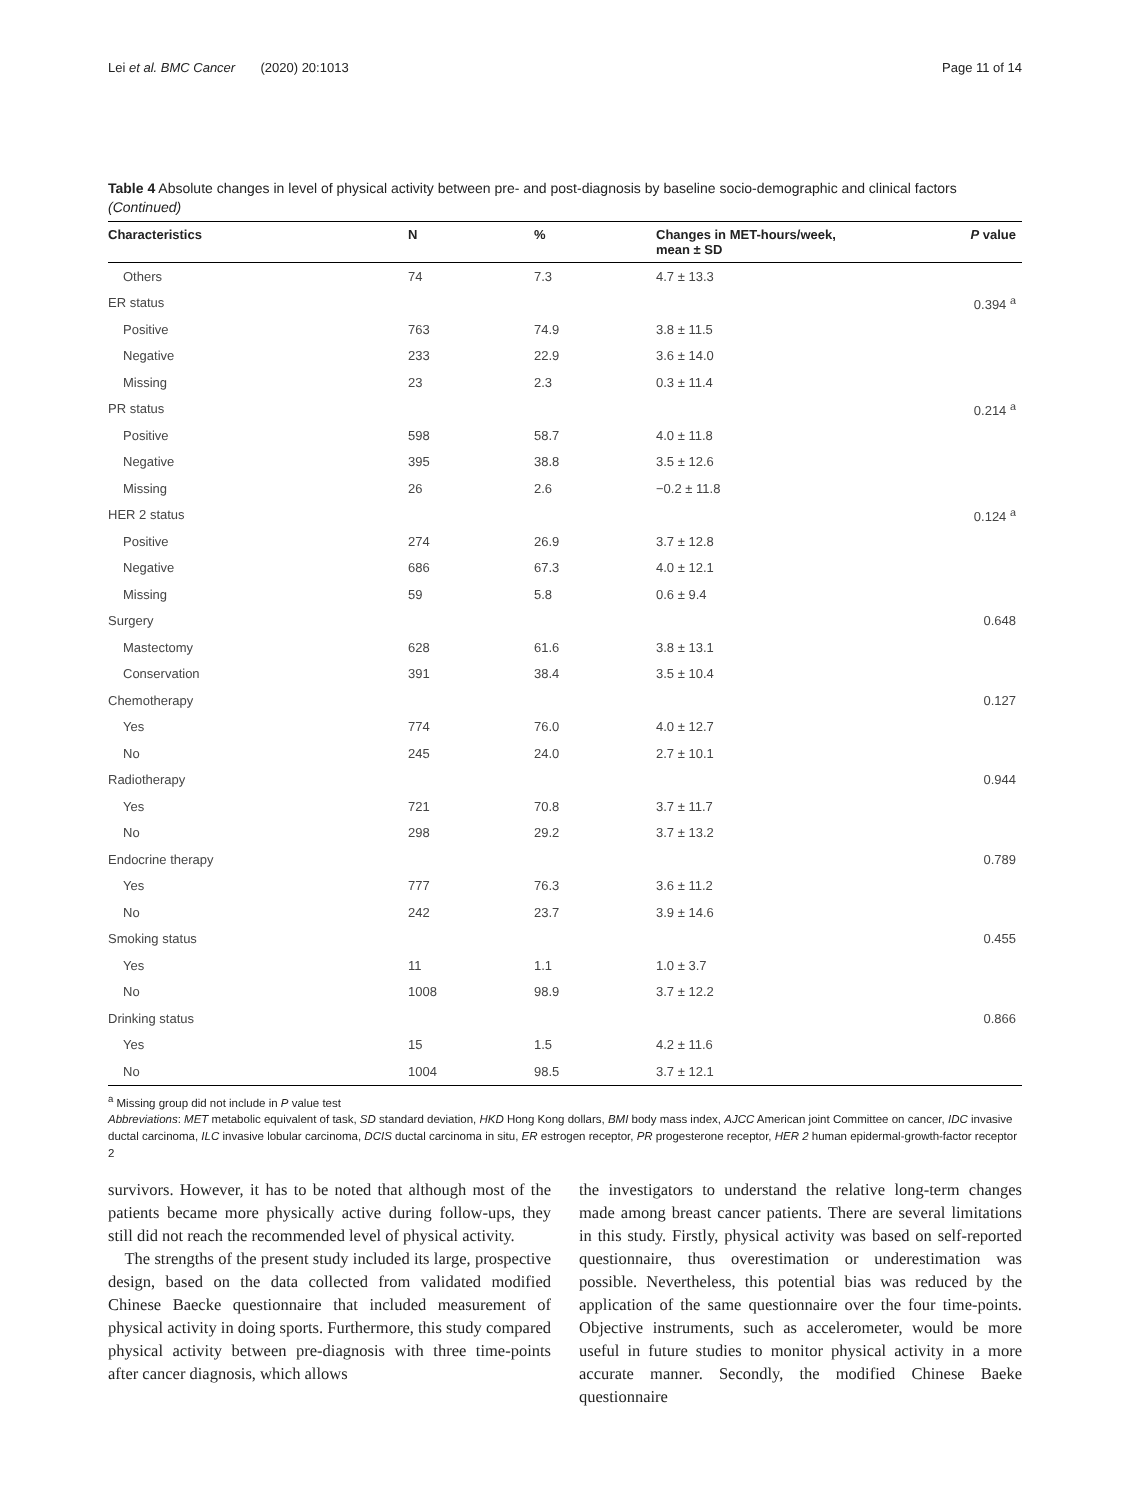Lei et al. BMC Cancer (2020) 20:1013 Page 11 of 14
Table 4 Absolute changes in level of physical activity between pre- and post-diagnosis by baseline socio-demographic and clinical factors (Continued)
| Characteristics | N | % | Changes in MET-hours/week, mean ± SD | P value |
| --- | --- | --- | --- | --- |
| Others | 74 | 7.3 | 4.7 ± 13.3 | |
| ER status | | | | 0.394 <sup>a</sup> |
| Positive | 763 | 74.9 | 3.8 ± 11.5 | |
| Negative | 233 | 22.9 | 3.6 ± 14.0 | |
| Missing | 23 | 2.3 | 0.3 ± 11.4 | |
| PR status | | | | 0.214 <sup>a</sup> |
| Positive | 598 | 58.7 | 4.0 ± 11.8 | |
| Negative | 395 | 38.8 | 3.5 ± 12.6 | |
| Missing | 26 | 2.6 | −0.2 ± 11.8 | |
| HER 2 status | | | | 0.124 <sup>a</sup> |
| Positive | 274 | 26.9 | 3.7 ± 12.8 | |
| Negative | 686 | 67.3 | 4.0 ± 12.1 | |
| Missing | 59 | 5.8 | 0.6 ± 9.4 | |
| Surgery | | | | 0.648 |
| Mastectomy | 628 | 61.6 | 3.8 ± 13.1 | |
| Conservation | 391 | 38.4 | 3.5 ± 10.4 | |
| Chemotherapy | | | | 0.127 |
| Yes | 774 | 76.0 | 4.0 ± 12.7 | |
| No | 245 | 24.0 | 2.7 ± 10.1 | |
| Radiotherapy | | | | 0.944 |
| Yes | 721 | 70.8 | 3.7 ± 11.7 | |
| No | 298 | 29.2 | 3.7 ± 13.2 | |
| Endocrine therapy | | | | 0.789 |
| Yes | 777 | 76.3 | 3.6 ± 11.2 | |
| No | 242 | 23.7 | 3.9 ± 14.6 | |
| Smoking status | | | | 0.455 |
| Yes | 11 | 1.1 | 1.0 ± 3.7 | |
| No | 1008 | 98.9 | 3.7 ± 12.2 | |
| Drinking status | | | | 0.866 |
| Yes | 15 | 1.5 | 4.2 ± 11.6 | |
| No | 1004 | 98.5 | 3.7 ± 12.1 | |
<sup>a</sup> Missing group did not include in P value test
Abbreviations: MET metabolic equivalent of task, SD standard deviation, HKD Hong Kong dollars, BMI body mass index, AJCC American joint Committee on cancer, IDC invasive ductal carcinoma, ILC invasive lobular carcinoma, DCIS ductal carcinoma in situ, ER estrogen receptor, PR progesterone receptor, HER 2 human epidermal-growth-factor receptor 2
survivors. However, it has to be noted that although most of the patients became more physically active during follow-ups, they still did not reach the recommended level of physical activity.
The strengths of the present study included its large, prospective design, based on the data collected from validated modified Chinese Baecke questionnaire that included measurement of physical activity in doing sports. Furthermore, this study compared physical activity between pre-diagnosis with three time-points after cancer diagnosis, which allows
the investigators to understand the relative long-term changes made among breast cancer patients. There are several limitations in this study. Firstly, physical activity was based on self-reported questionnaire, thus overestimation or underestimation was possible. Nevertheless, this potential bias was reduced by the application of the same questionnaire over the four time-points. Objective instruments, such as accelerometer, would be more useful in future studies to monitor physical activity in a more accurate manner. Secondly, the modified Chinese Baeke questionnaire